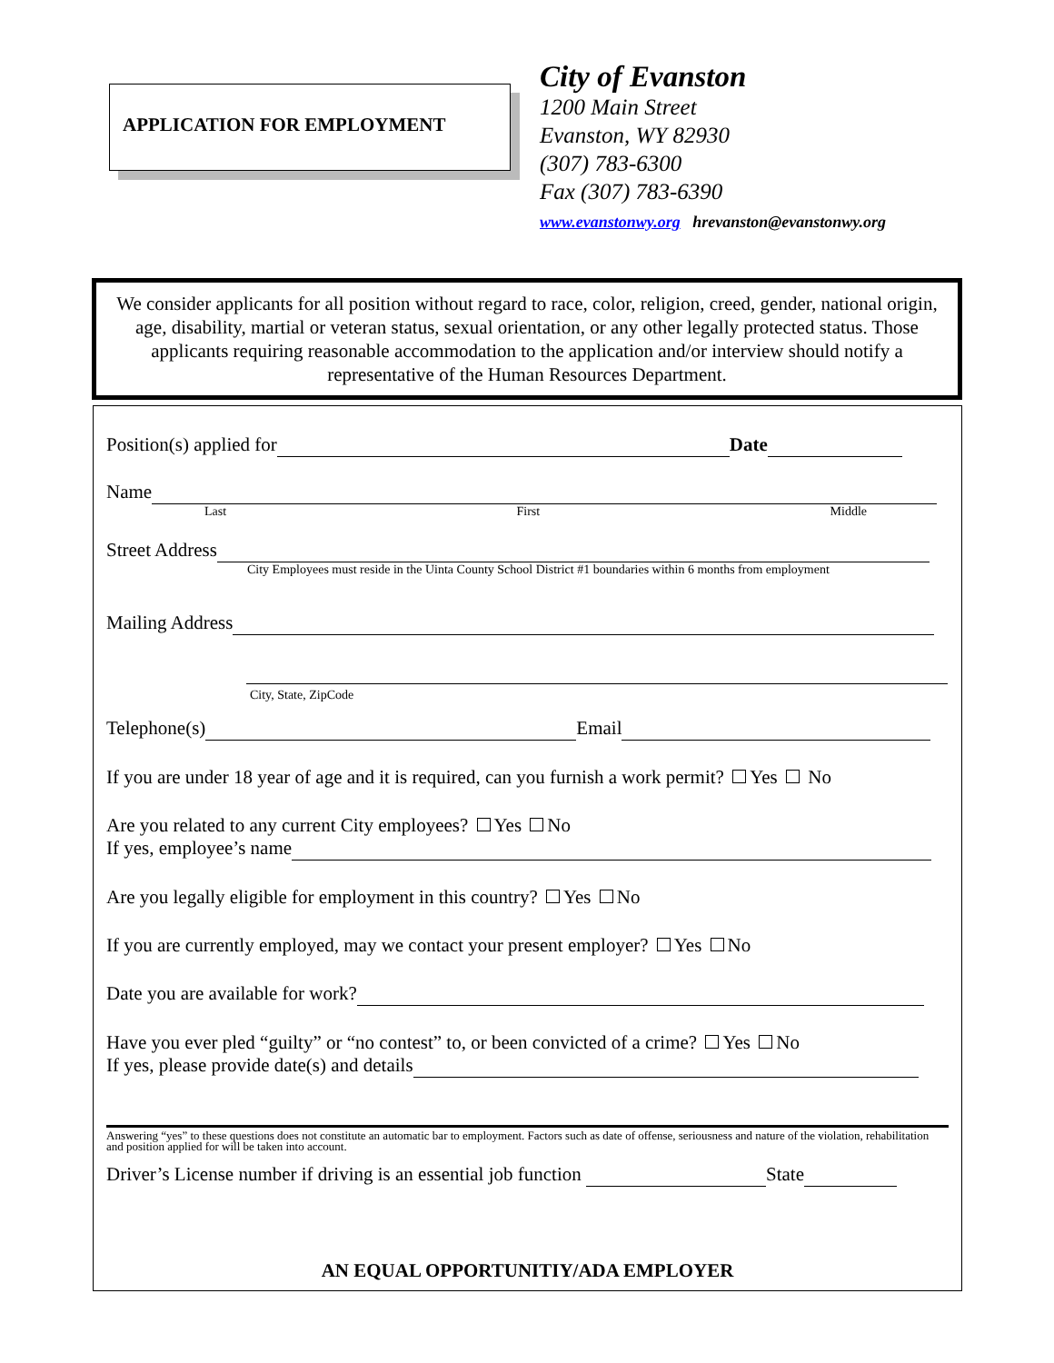APPLICATION FOR EMPLOYMENT
City of Evanston
1200 Main Street
Evanston, WY 82930
(307) 783-6300
Fax (307) 783-6390
www.evanstonwy.org hrevanston@evanstonwy.org
We consider applicants for all position without regard to race, color, religion, creed, gender, national origin, age, disability, martial or veteran status, sexual orientation, or any other legally protected status. Those applicants requiring reasonable accommodation to the application and/or interview should notify a representative of the Human Resources Department.
Position(s) applied for Date
Name
Last First Middle
Street Address
City Employees must reside in the Uinta County School District #1 boundaries within 6 months from employment
Mailing Address
City, State, ZipCode
Telephone(s) Email
If you are under 18 year of age and it is required, can you furnish a work permit? Yes No
Are you related to any current City employees? Yes No
If yes, employee’s name
Are you legally eligible for employment in this country? Yes No
If you are currently employed, may we contact your present employer? Yes No
Date you are available for work?
Have you ever pled “guilty” or “no contest” to, or been convicted of a crime? Yes No
If yes, please provide date(s) and details
Answering “yes” to these questions does not constitute an automatic bar to employment. Factors such as date of offense, seriousness and nature of the violation, rehabilitation and position applied for will be taken into account.
Driver’s License number if driving is an essential job function State
AN EQUAL OPPORTUNITIY/ADA EMPLOYER